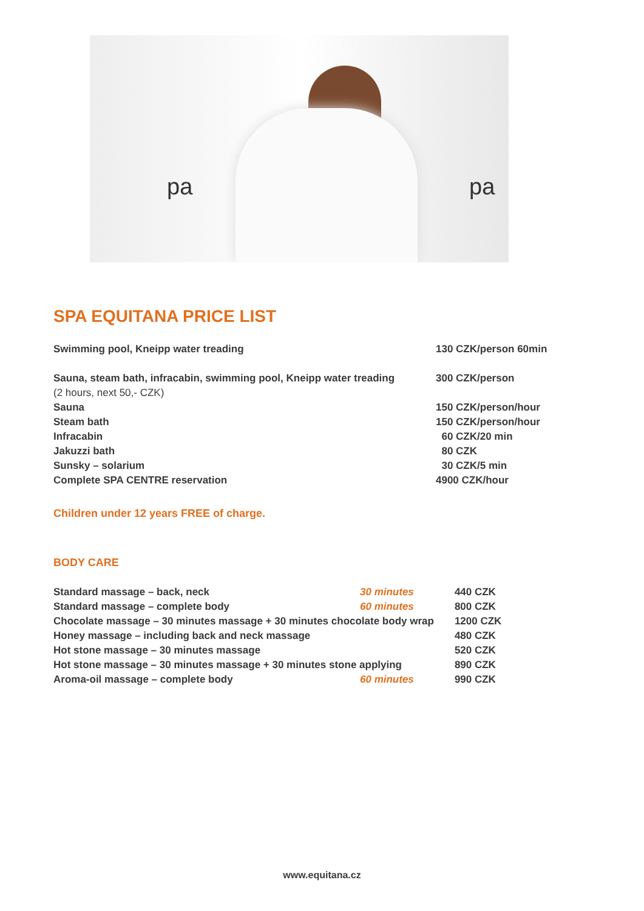pa pa
SPA EQUITANA PRICE LIST
| Swimming pool, Kneipp water treading | 130 CZK/person 60min |
| Sauna, steam bath, infracabin, swimming pool, Kneipp water treading | 300 CZK/person |
| (2 hours, next 50,- CZK) | |
| Sauna | 150 CZK/person/hour |
| Steam bath | 150 CZK/person/hour |
| Infracabin | 60 CZK/20 min |
| Jakuzzi bath | 80 CZK |
| Sunsky – solarium | 30 CZK/5 min |
| Complete SPA CENTRE reservation | 4900 CZK/hour |
Children under 12 years FREE of charge.
BODY CARE
| Standard massage – back, neck | 30 minutes | 440 CZK |
| Standard massage – complete body | 60 minutes | 800 CZK |
| Chocolate massage – 30 minutes massage + 30 minutes chocolate body wrap | | 1200 CZK |
| Honey massage – including back and neck massage | | 480 CZK |
| Hot stone massage – 30 minutes massage | | 520 CZK |
| Hot stone massage – 30 minutes massage + 30 minutes stone applying | | 890 CZK |
| Aroma-oil massage – complete body | 60 minutes | 990 CZK |
www.equitana.cz